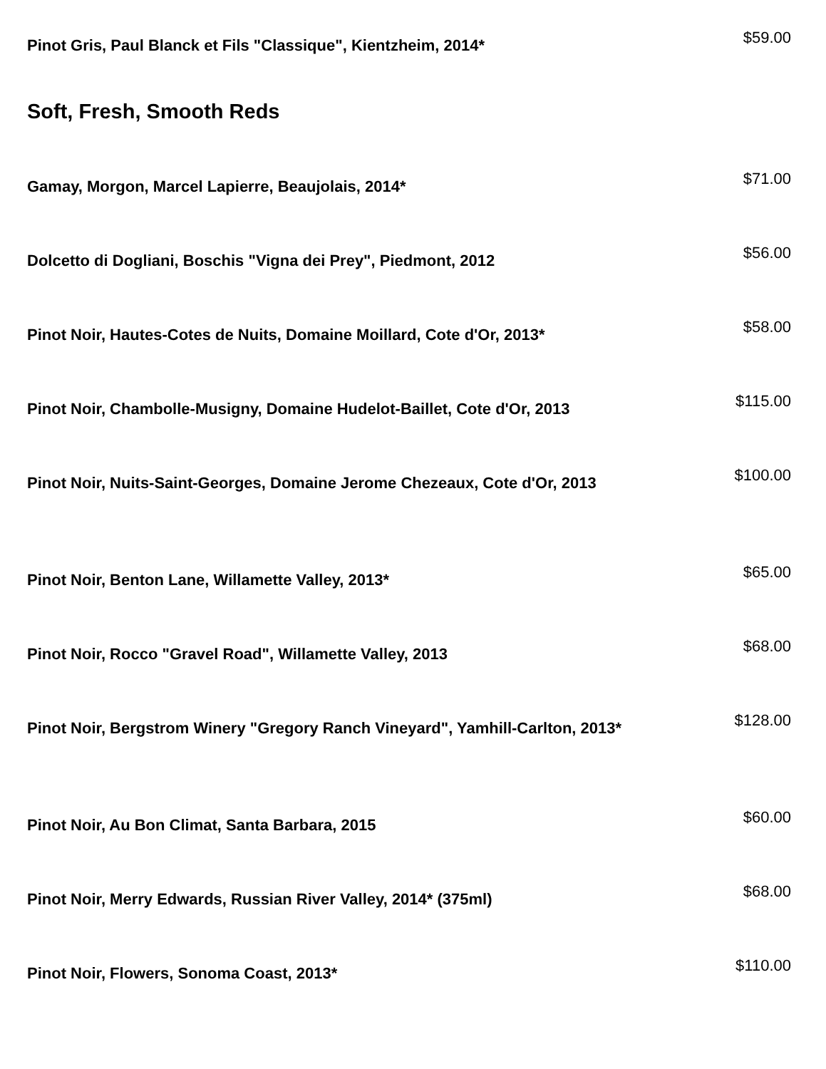Pinot Gris, Paul Blanck et Fils "Classique", Kientzheim, 2014*
$59.00
Soft, Fresh, Smooth Reds
Gamay, Morgon, Marcel Lapierre, Beaujolais, 2014*
$71.00
Dolcetto di Dogliani, Boschis "Vigna dei Prey", Piedmont, 2012
$56.00
Pinot Noir, Hautes-Cotes de Nuits, Domaine Moillard, Cote d'Or, 2013*
$58.00
Pinot Noir, Chambolle-Musigny, Domaine Hudelot-Baillet, Cote d'Or, 2013
$115.00
Pinot Noir, Nuits-Saint-Georges, Domaine Jerome Chezeaux, Cote d'Or, 2013
$100.00
Pinot Noir, Benton Lane, Willamette Valley, 2013*
$65.00
Pinot Noir, Rocco "Gravel Road", Willamette Valley, 2013
$68.00
Pinot Noir, Bergstrom Winery "Gregory Ranch Vineyard", Yamhill-Carlton, 2013*
$128.00
Pinot Noir, Au Bon Climat, Santa Barbara, 2015
$60.00
Pinot Noir, Merry Edwards, Russian River Valley, 2014* (375ml)
$68.00
Pinot Noir, Flowers, Sonoma Coast, 2013*
$110.00